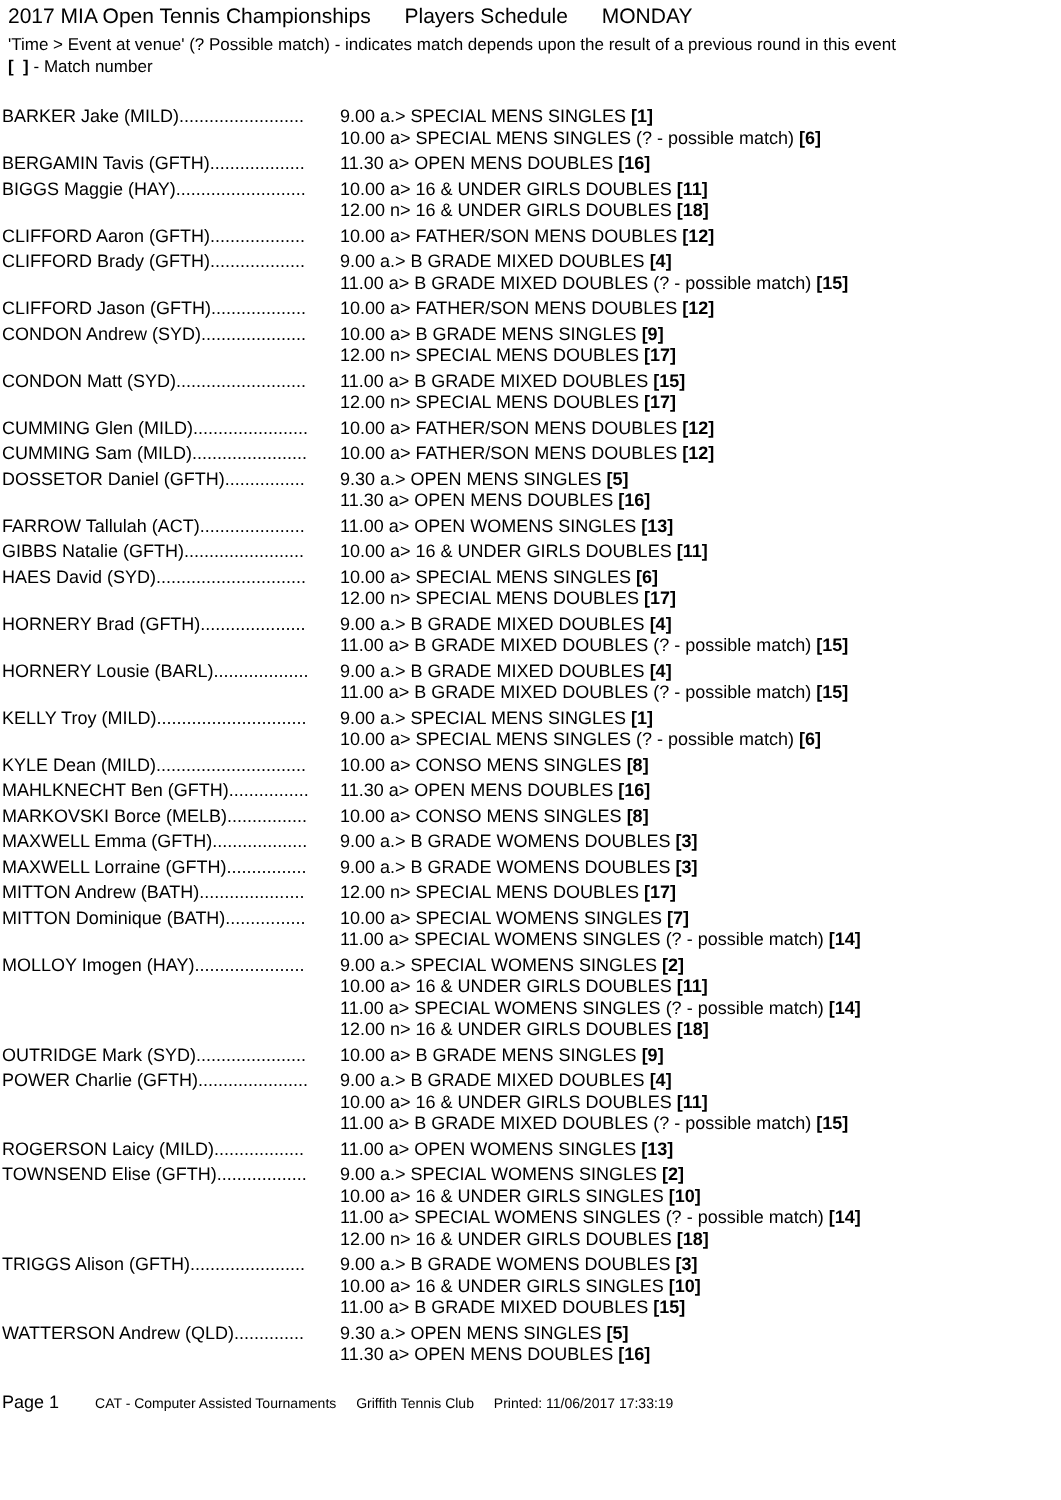2017 MIA Open Tennis Championships Players Schedule MONDAY
'Time > Event at venue' (? Possible match) - indicates match depends upon the result of a previous round in this event
[ ] - Match number
| BARKER Jake (MILD)......................... | 9.00 a.> SPECIAL MENS SINGLES [1] 10.00 a> SPECIAL MENS SINGLES (? - possible match) [6] |
| BERGAMIN Tavis (GFTH)................... | 11.30 a> OPEN MENS DOUBLES [16] |
| BIGGS Maggie (HAY).......................... | 10.00 a> 16 & UNDER GIRLS DOUBLES [11] 12.00 n> 16 & UNDER GIRLS DOUBLES [18] |
| CLIFFORD Aaron (GFTH)................... | 10.00 a> FATHER/SON MENS DOUBLES [12] |
| CLIFFORD Brady (GFTH)................... | 9.00 a.> B GRADE MIXED DOUBLES [4] 11.00 a> B GRADE MIXED DOUBLES (? - possible match) [15] |
| CLIFFORD Jason (GFTH)................... | 10.00 a> FATHER/SON MENS DOUBLES [12] |
| CONDON Andrew (SYD)..................... | 10.00 a> B GRADE MENS SINGLES [9] 12.00 n> SPECIAL MENS DOUBLES [17] |
| CONDON Matt (SYD).......................... | 11.00 a> B GRADE MIXED DOUBLES [15] 12.00 n> SPECIAL MENS DOUBLES [17] |
| CUMMING Glen (MILD)....................... | 10.00 a> FATHER/SON MENS DOUBLES [12] |
| CUMMING Sam (MILD)....................... | 10.00 a> FATHER/SON MENS DOUBLES [12] |
| DOSSETOR Daniel (GFTH)................ | 9.30 a.> OPEN MENS SINGLES [5] 11.30 a> OPEN MENS DOUBLES [16] |
| FARROW Tallulah (ACT)..................... | 11.00 a> OPEN WOMENS SINGLES [13] |
| GIBBS Natalie (GFTH)........................ | 10.00 a> 16 & UNDER GIRLS DOUBLES [11] |
| HAES David (SYD).............................. | 10.00 a> SPECIAL MENS SINGLES [6] 12.00 n> SPECIAL MENS DOUBLES [17] |
| HORNERY Brad (GFTH)..................... | 9.00 a.> B GRADE MIXED DOUBLES [4] 11.00 a> B GRADE MIXED DOUBLES (? - possible match) [15] |
| HORNERY Lousie (BARL)................... | 9.00 a.> B GRADE MIXED DOUBLES [4] 11.00 a> B GRADE MIXED DOUBLES (? - possible match) [15] |
| KELLY Troy (MILD).............................. | 9.00 a.> SPECIAL MENS SINGLES [1] 10.00 a> SPECIAL MENS SINGLES (? - possible match) [6] |
| KYLE Dean (MILD).............................. | 10.00 a> CONSO MENS SINGLES [8] |
| MAHLKNECHT Ben (GFTH)................ | 11.30 a> OPEN MENS DOUBLES [16] |
| MARKOVSKI Borce (MELB)................ | 10.00 a> CONSO MENS SINGLES [8] |
| MAXWELL Emma (GFTH)................... | 9.00 a.> B GRADE WOMENS DOUBLES [3] |
| MAXWELL Lorraine (GFTH)................ | 9.00 a.> B GRADE WOMENS DOUBLES [3] |
| MITTON Andrew (BATH)..................... | 12.00 n> SPECIAL MENS DOUBLES [17] |
| MITTON Dominique (BATH)................ | 10.00 a> SPECIAL WOMENS SINGLES [7] 11.00 a> SPECIAL WOMENS SINGLES (? - possible match) [14] |
| MOLLOY Imogen (HAY)...................... | 9.00 a.> SPECIAL WOMENS SINGLES [2] 10.00 a> 16 & UNDER GIRLS DOUBLES [11] 11.00 a> SPECIAL WOMENS SINGLES (? - possible match) [14] 12.00 n> 16 & UNDER GIRLS DOUBLES [18] |
| OUTRIDGE Mark (SYD)...................... | 10.00 a> B GRADE MENS SINGLES [9] |
| POWER Charlie (GFTH)...................... | 9.00 a.> B GRADE MIXED DOUBLES [4] 10.00 a> 16 & UNDER GIRLS DOUBLES [11] 11.00 a> B GRADE MIXED DOUBLES (? - possible match) [15] |
| ROGERSON Laicy (MILD).................. | 11.00 a> OPEN WOMENS SINGLES [13] |
| TOWNSEND Elise (GFTH).................. | 9.00 a.> SPECIAL WOMENS SINGLES [2] 10.00 a> 16 & UNDER GIRLS SINGLES [10] 11.00 a> SPECIAL WOMENS SINGLES (? - possible match) [14] 12.00 n> 16 & UNDER GIRLS DOUBLES [18] |
| TRIGGS Alison (GFTH)....................... | 9.00 a.> B GRADE WOMENS DOUBLES [3] 10.00 a> 16 & UNDER GIRLS SINGLES [10] 11.00 a> B GRADE MIXED DOUBLES [15] |
| WATTERSON Andrew (QLD).............. | 9.30 a.> OPEN MENS SINGLES [5] 11.30 a> OPEN MENS DOUBLES [16] |
Page 1 CAT - Computer Assisted Tournaments Griffith Tennis Club Printed: 11/06/2017 17:33:19